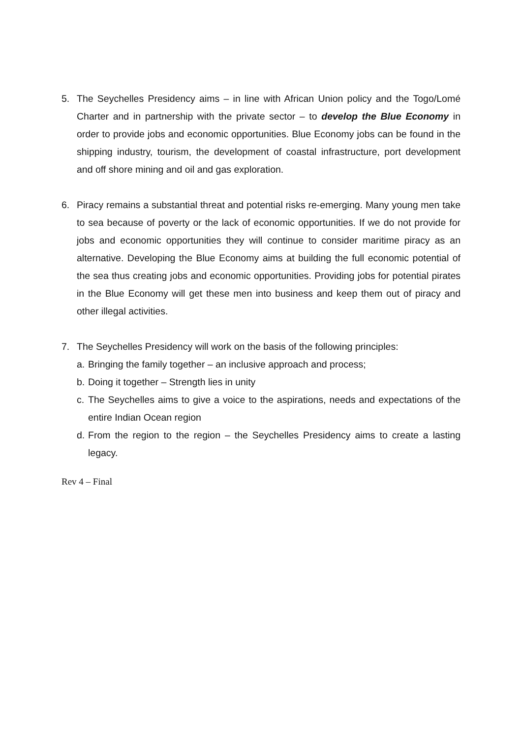5. The Seychelles Presidency aims – in line with African Union policy and the Togo/Lomé Charter and in partnership with the private sector – to develop the Blue Economy in order to provide jobs and economic opportunities. Blue Economy jobs can be found in the shipping industry, tourism, the development of coastal infrastructure, port development and off shore mining and oil and gas exploration.
6. Piracy remains a substantial threat and potential risks re-emerging. Many young men take to sea because of poverty or the lack of economic opportunities. If we do not provide for jobs and economic opportunities they will continue to consider maritime piracy as an alternative. Developing the Blue Economy aims at building the full economic potential of the sea thus creating jobs and economic opportunities. Providing jobs for potential pirates in the Blue Economy will get these men into business and keep them out of piracy and other illegal activities.
7. The Seychelles Presidency will work on the basis of the following principles:
a.
Bringing the family together – an inclusive approach and process;
b.
Doing it together – Strength lies in unity
c.
The Seychelles aims to give a voice to the aspirations, needs and expectations of the entire Indian Ocean region
d.
From the region to the region – the Seychelles Presidency aims to create a lasting legacy.
Rev 4 – Final